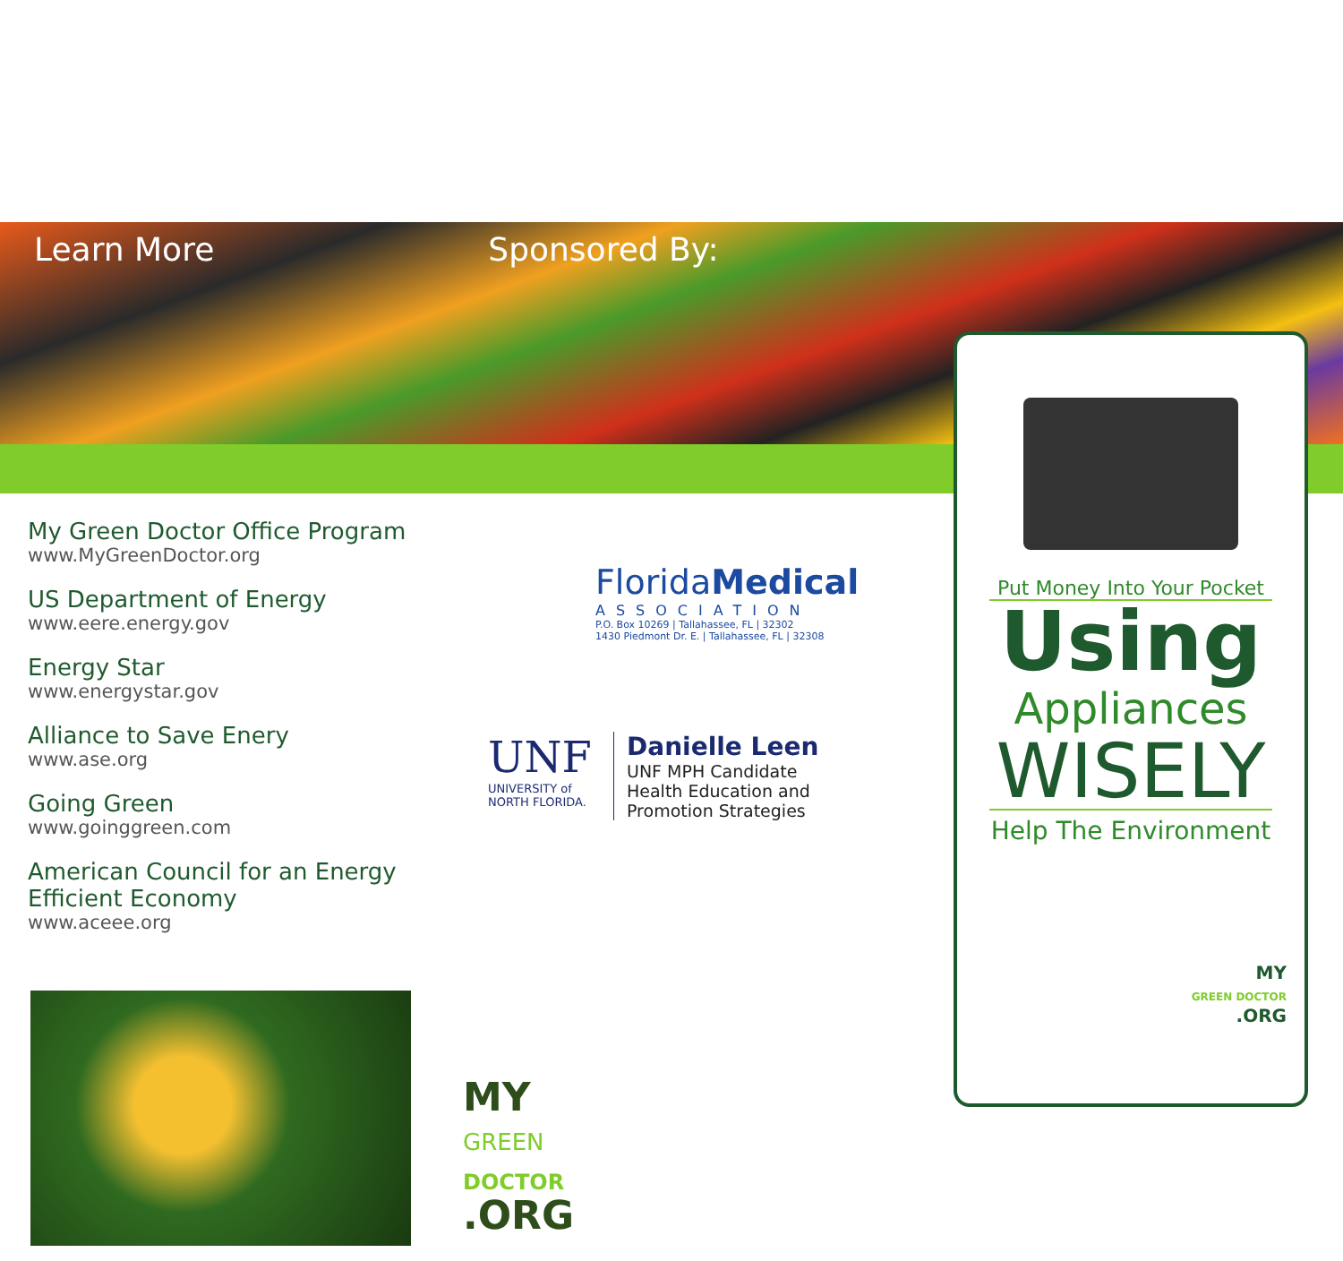Learn More Sponsored By:
My Green Doctor Office Program
www.MyGreenDoctor.org
US Department of Energy
www.eere.energy.gov
Energy Star
www.energystar.gov
Alliance to Save Enery
www.ase.org
Going Green
www.goinggreen.com
American Council for an Energy Efficient Economy
www.aceee.org
FloridaMedical
ASSOCIATION
P.O. Box 10269 | Tallahassee, FL | 32302
1430 Piedmont Dr. E. | Tallahassee, FL | 32308
UNF
UNIVERSITY of NORTH FLORIDA.
Danielle Leen
UNF MPH Candidate
Health Education and
Promotion Strategies
MY
GREEN
DOCTOR
.ORG
Put Money Into Your Pocket
Using
Appliances
WISELY
Help The Environment
MY
GREEN DOCTOR
.ORG